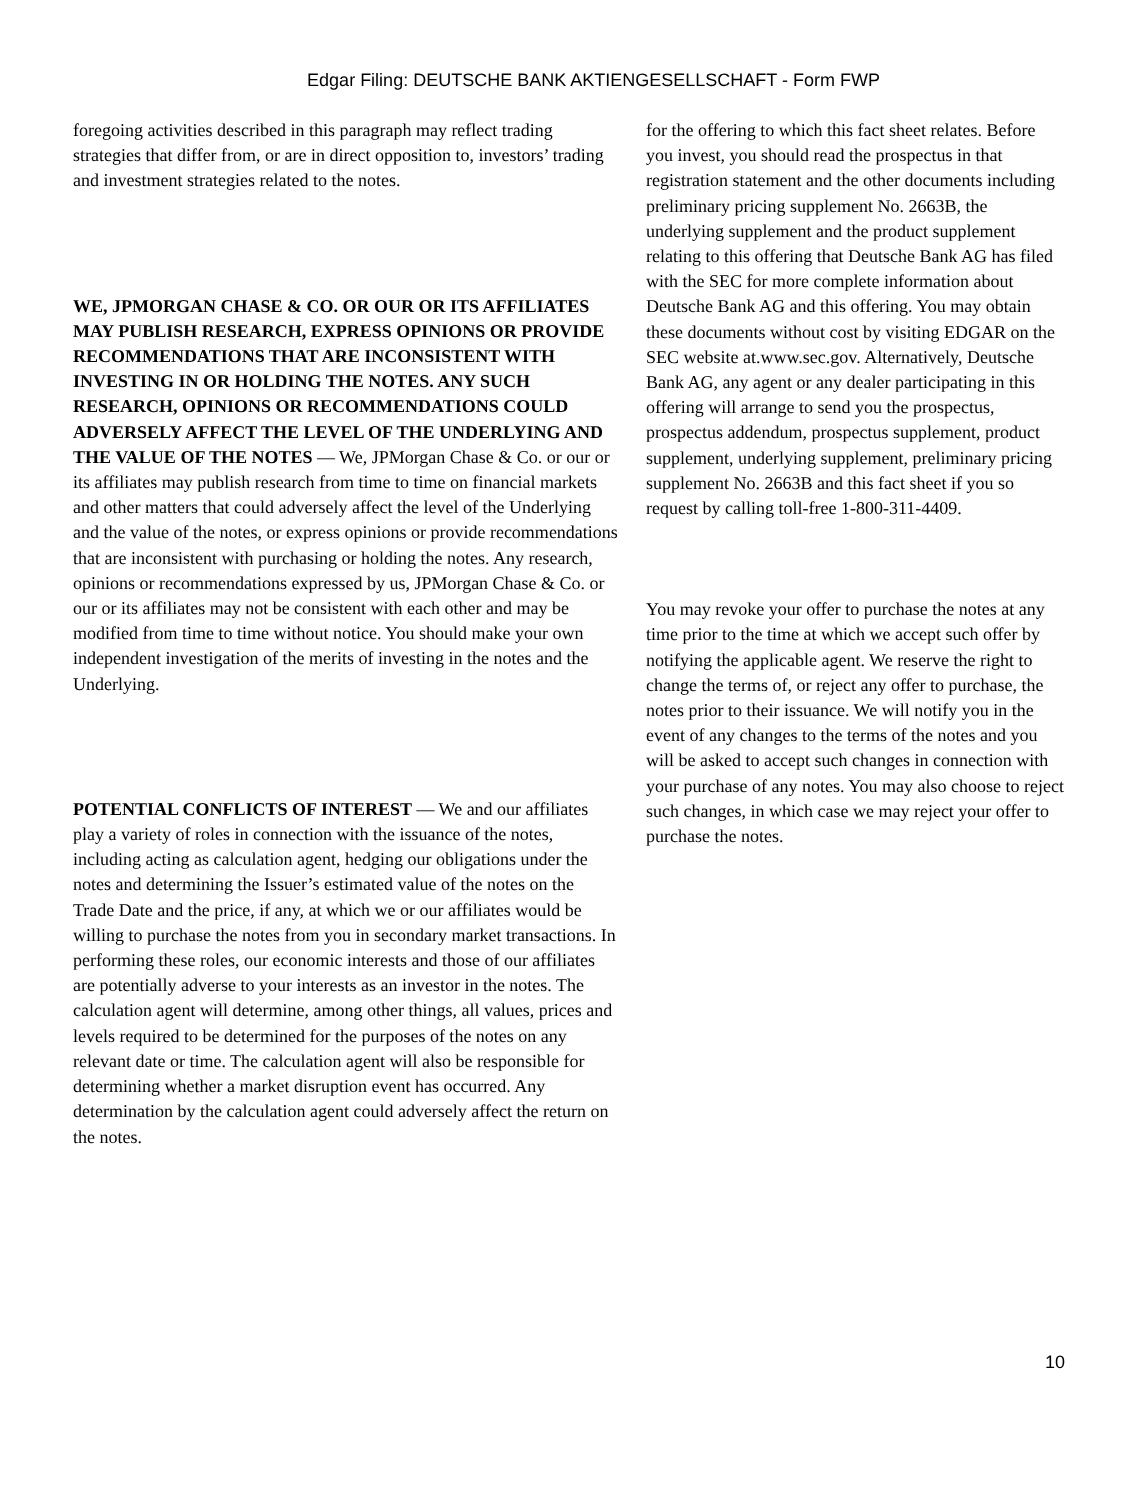Edgar Filing: DEUTSCHE BANK AKTIENGESELLSCHAFT - Form FWP
foregoing activities described in this paragraph may reflect trading strategies that differ from, or are in direct opposition to, investors’ trading and investment strategies related to the notes.
WE, JPMORGAN CHASE & CO. OR OUR OR ITS AFFILIATES MAY PUBLISH RESEARCH, EXPRESS OPINIONS OR PROVIDE RECOMMENDATIONS THAT ARE INCONSISTENT WITH INVESTING IN OR HOLDING THE NOTES. ANY SUCH RESEARCH, OPINIONS OR RECOMMENDATIONS COULD ADVERSELY AFFECT THE LEVEL OF THE UNDERLYING AND THE VALUE OF THE NOTES — We, JPMorgan Chase & Co. or our or its affiliates may publish research from time to time on financial markets and other matters that could adversely affect the level of the Underlying and the value of the notes, or express opinions or provide recommendations that are inconsistent with purchasing or holding the notes. Any research, opinions or recommendations expressed by us, JPMorgan Chase & Co. or our or its affiliates may not be consistent with each other and may be modified from time to time without notice. You should make your own independent investigation of the merits of investing in the notes and the Underlying.
POTENTIAL CONFLICTS OF INTEREST — We and our affiliates play a variety of roles in connection with the issuance of the notes, including acting as calculation agent, hedging our obligations under the notes and determining the Issuer’s estimated value of the notes on the Trade Date and the price, if any, at which we or our affiliates would be willing to purchase the notes from you in secondary market transactions. In performing these roles, our economic interests and those of our affiliates are potentially adverse to your interests as an investor in the notes. The calculation agent will determine, among other things, all values, prices and levels required to be determined for the purposes of the notes on any relevant date or time. The calculation agent will also be responsible for determining whether a market disruption event has occurred. Any determination by the calculation agent could adversely affect the return on the notes.
for the offering to which this fact sheet relates. Before you invest, you should read the prospectus in that registration statement and the other documents including preliminary pricing supplement No. 2663B, the underlying supplement and the product supplement relating to this offering that Deutsche Bank AG has filed with the SEC for more complete information about Deutsche Bank AG and this offering. You may obtain these documents without cost by visiting EDGAR on the SEC website at.www.sec.gov. Alternatively, Deutsche Bank AG, any agent or any dealer participating in this offering will arrange to send you the prospectus, prospectus addendum, prospectus supplement, product supplement, underlying supplement, preliminary pricing supplement No. 2663B and this fact sheet if you so request by calling toll-free 1-800-311-4409.
You may revoke your offer to purchase the notes at any time prior to the time at which we accept such offer by notifying the applicable agent. We reserve the right to change the terms of, or reject any offer to purchase, the notes prior to their issuance. We will notify you in the event of any changes to the terms of the notes and you will be asked to accept such changes in connection with your purchase of any notes. You may also choose to reject such changes, in which case we may reject your offer to purchase the notes.
10